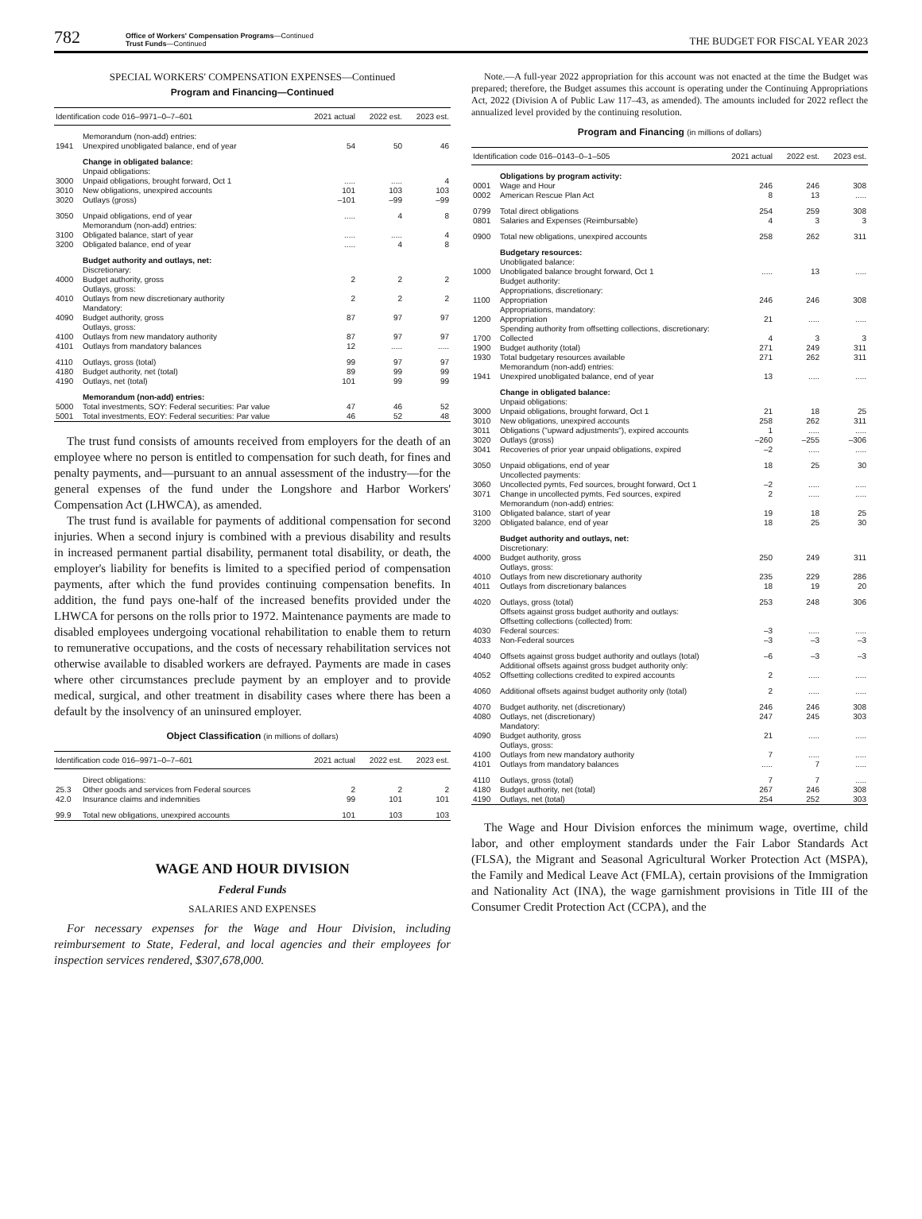782
Office of Workers' Compensation Programs—Continued
Trust Funds—Continued
THE BUDGET FOR FISCAL YEAR 2023
SPECIAL WORKERS' COMPENSATION EXPENSES—Continued
Program and Financing—Continued
| Identification code 016–9971–0–7–601 | | 2021 actual | 2022 est. | 2023 est. |
| --- | --- | --- | --- | --- |
| | Memorandum (non-add) entries: | | | |
| 1941 | Unexpired unobligated balance, end of year | 54 | 50 | 46 |
| | Change in obligated balance: | | | |
| | Unpaid obligations: | | | |
| 3000 | Unpaid obligations, brought forward, Oct 1 | ..... | ..... | 4 |
| 3010 | New obligations, unexpired accounts | 101 | 103 | 103 |
| 3020 | Outlays (gross) | –101 | –99 | –99 |
| 3050 | Unpaid obligations, end of year | ..... | 4 | 8 |
| | Memorandum (non-add) entries: | | | |
| 3100 | Obligated balance, start of year | ..... | ..... | 4 |
| 3200 | Obligated balance, end of year | ..... | 4 | 8 |
| | Budget authority and outlays, net: | | | |
| | Discretionary: | | | |
| 4000 | Budget authority, gross | 2 | 2 | 2 |
| | Outlays, gross: | | | |
| 4010 | Outlays from new discretionary authority | 2 | 2 | 2 |
| | Mandatory: | | | |
| 4090 | Budget authority, gross | 87 | 97 | 97 |
| | Outlays, gross: | | | |
| 4100 | Outlays from new mandatory authority | 87 | 97 | 97 |
| 4101 | Outlays from mandatory balances | 12 | ..... | ..... |
| 4110 | Outlays, gross (total) | 99 | 97 | 97 |
| 4180 | Budget authority, net (total) | 89 | 99 | 99 |
| 4190 | Outlays, net (total) | 101 | 99 | 99 |
| | Memorandum (non-add) entries: | | | |
| 5000 | Total investments, SOY: Federal securities: Par value | 47 | 46 | 52 |
| 5001 | Total investments, EOY: Federal securities: Par value | 46 | 52 | 48 |
The trust fund consists of amounts received from employers for the death of an employee where no person is entitled to compensation for such death, for fines and penalty payments, and—pursuant to an annual assessment of the industry—for the general expenses of the fund under the Longshore and Harbor Workers' Compensation Act (LHWCA), as amended.
The trust fund is available for payments of additional compensation for second injuries. When a second injury is combined with a previous disability and results in increased permanent partial disability, permanent total disability, or death, the employer's liability for benefits is limited to a specified period of compensation payments, after which the fund provides continuing compensation benefits. In addition, the fund pays one-half of the increased benefits provided under the LHWCA for persons on the rolls prior to 1972. Maintenance payments are made to disabled employees undergoing vocational rehabilitation to enable them to return to remunerative occupations, and the costs of necessary rehabilitation services not otherwise available to disabled workers are defrayed. Payments are made in cases where other circumstances preclude payment by an employer and to provide medical, surgical, and other treatment in disability cases where there has been a default by the insolvency of an uninsured employer.
Object Classification (in millions of dollars)
| Identification code 016–9971–0–7–601 | | 2021 actual | 2022 est. | 2023 est. |
| --- | --- | --- | --- | --- |
| | Direct obligations: | | | |
| 25.3 | Other goods and services from Federal sources | 2 | 2 | 2 |
| 42.0 | Insurance claims and indemnities | 99 | 101 | 101 |
| 99.9 | Total new obligations, unexpired accounts | 101 | 103 | 103 |
WAGE AND HOUR DIVISION
Federal Funds
SALARIES AND EXPENSES
For necessary expenses for the Wage and Hour Division, including reimbursement to State, Federal, and local agencies and their employees for inspection services rendered, $307,678,000.
Note.—A full-year 2022 appropriation for this account was not enacted at the time the Budget was prepared; therefore, the Budget assumes this account is operating under the Continuing Appropriations Act, 2022 (Division A of Public Law 117–43, as amended). The amounts included for 2022 reflect the annualized level provided by the continuing resolution.
Program and Financing (in millions of dollars)
| Identification code 016–0143–0–1–505 | | 2021 actual | 2022 est. | 2023 est. |
| --- | --- | --- | --- | --- |
| | Obligations by program activity: | | | |
| 0001 | Wage and Hour | 246 | 246 | 308 |
| 0002 | American Rescue Plan Act | 8 | 13 | ..... |
| 0799 | Total direct obligations | 254 | 259 | 308 |
| 0801 | Salaries and Expenses (Reimbursable) | 4 | 3 | 3 |
| 0900 | Total new obligations, unexpired accounts | 258 | 262 | 311 |
| | Budgetary resources: | | | |
| | Unobligated balance: | | | |
| 1000 | Unobligated balance brought forward, Oct 1 | ..... | 13 | ..... |
| | Budget authority: | | | |
| | Appropriations, discretionary: | | | |
| 1100 | Appropriation | 246 | 246 | 308 |
| | Appropriations, mandatory: | | | |
| 1200 | Appropriation | 21 | ..... | ..... |
| | Spending authority from offsetting collections, discretionary: | | | |
| 1700 | Collected | 4 | 3 | 3 |
| 1900 | Budget authority (total) | 271 | 249 | 311 |
| 1930 | Total budgetary resources available | 271 | 262 | 311 |
| | Memorandum (non-add) entries: | | | |
| 1941 | Unexpired unobligated balance, end of year | 13 | ..... | ..... |
| | Change in obligated balance: | | | |
| | Unpaid obligations: | | | |
| 3000 | Unpaid obligations, brought forward, Oct 1 | 21 | 18 | 25 |
| 3010 | New obligations, unexpired accounts | 258 | 262 | 311 |
| 3011 | Obligations ("upward adjustments"), expired accounts | 1 | ..... | ..... |
| 3020 | Outlays (gross) | –260 | –255 | –306 |
| 3041 | Recoveries of prior year unpaid obligations, expired | –2 | ..... | ..... |
| 3050 | Unpaid obligations, end of year | 18 | 25 | 30 |
| | Uncollected payments: | | | |
| 3060 | Uncollected pymts, Fed sources, brought forward, Oct 1 | –2 | ..... | ..... |
| 3071 | Change in uncollected pymts, Fed sources, expired | 2 | ..... | ..... |
| | Memorandum (non-add) entries: | | | |
| 3100 | Obligated balance, start of year | 19 | 18 | 25 |
| 3200 | Obligated balance, end of year | 18 | 25 | 30 |
| | Budget authority and outlays, net: | | | |
| | Discretionary: | | | |
| 4000 | Budget authority, gross | 250 | 249 | 311 |
| | Outlays, gross: | | | |
| 4010 | Outlays from new discretionary authority | 235 | 229 | 286 |
| 4011 | Outlays from discretionary balances | 18 | 19 | 20 |
| 4020 | Outlays, gross (total) | 253 | 248 | 306 |
| | Offsets against gross budget authority and outlays: | | | |
| | Offsetting collections (collected) from: | | | |
| 4030 | Federal sources: | –3 | ..... | ..... |
| 4033 | Non-Federal sources | –3 | –3 | –3 |
| 4040 | Offsets against gross budget authority and outlays (total) | –6 | –3 | –3 |
| | Additional offsets against gross budget authority only: | | | |
| 4052 | Offsetting collections credited to expired accounts | 2 | ..... | ..... |
| 4060 | Additional offsets against budget authority only (total) | 2 | ..... | ..... |
| 4070 | Budget authority, net (discretionary) | 246 | 246 | 308 |
| 4080 | Outlays, net (discretionary) | 247 | 245 | 303 |
| | Mandatory: | | | |
| 4090 | Budget authority, gross | 21 | ..... | ..... |
| | Outlays, gross: | | | |
| 4100 | Outlays from new mandatory authority | 7 | ..... | ..... |
| 4101 | Outlays from mandatory balances | ..... | 7 | ..... |
| 4110 | Outlays, gross (total) | 7 | 7 | ..... |
| 4180 | Budget authority, net (total) | 267 | 246 | 308 |
| 4190 | Outlays, net (total) | 254 | 252 | 303 |
The Wage and Hour Division enforces the minimum wage, overtime, child labor, and other employment standards under the Fair Labor Standards Act (FLSA), the Migrant and Seasonal Agricultural Worker Protection Act (MSPA), the Family and Medical Leave Act (FMLA), certain provisions of the Immigration and Nationality Act (INA), the wage garnishment provisions in Title III of the Consumer Credit Protection Act (CCPA), and the